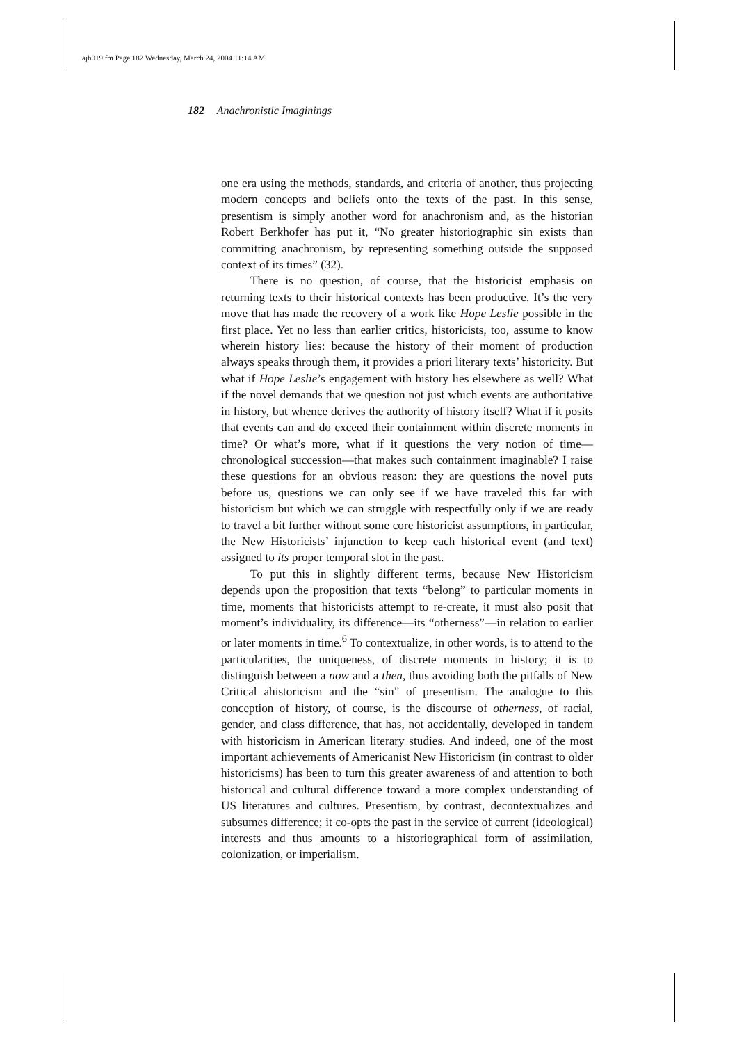ajh019.fm Page 182 Wednesday, March 24, 2004 11:14 AM
182 Anachronistic Imaginings
one era using the methods, standards, and criteria of another, thus projecting modern concepts and beliefs onto the texts of the past. In this sense, presentism is simply another word for anachronism and, as the historian Robert Berkhofer has put it, “No greater historiographic sin exists than committing anachronism, by representing something outside the supposed context of its times” (32).
There is no question, of course, that the historicist emphasis on returning texts to their historical contexts has been productive. It’s the very move that has made the recovery of a work like Hope Leslie possible in the first place. Yet no less than earlier critics, historicists, too, assume to know wherein history lies: because the history of their moment of production always speaks through them, it provides a priori literary texts’ historicity. But what if Hope Leslie’s engagement with history lies elsewhere as well? What if the novel demands that we question not just which events are authoritative in history, but whence derives the authority of history itself? What if it posits that events can and do exceed their containment within discrete moments in time? Or what’s more, what if it questions the very notion of time—chronological succession—that makes such containment imaginable? I raise these questions for an obvious reason: they are questions the novel puts before us, questions we can only see if we have traveled this far with historicism but which we can struggle with respectfully only if we are ready to travel a bit further without some core historicist assumptions, in particular, the New Historicists’ injunction to keep each historical event (and text) assigned to its proper temporal slot in the past.
To put this in slightly different terms, because New Historicism depends upon the proposition that texts “belong” to particular moments in time, moments that historicists attempt to re-create, it must also posit that moment’s individuality, its difference—its “otherness”—in relation to earlier or later moments in time.<sup>6</sup> To contextualize, in other words, is to attend to the particularities, the uniqueness, of discrete moments in history; it is to distinguish between a now and a then, thus avoiding both the pitfalls of New Critical ahistoricism and the “sin” of presentism. The analogue to this conception of history, of course, is the discourse of otherness, of racial, gender, and class difference, that has, not accidentally, developed in tandem with historicism in American literary studies. And indeed, one of the most important achievements of Americanist New Historicism (in contrast to older historicisms) has been to turn this greater awareness of and attention to both historical and cultural difference toward a more complex understanding of US literatures and cultures. Presentism, by contrast, decontextualizes and subsumes difference; it co-opts the past in the service of current (ideological) interests and thus amounts to a historiographical form of assimilation, colonization, or imperialism.